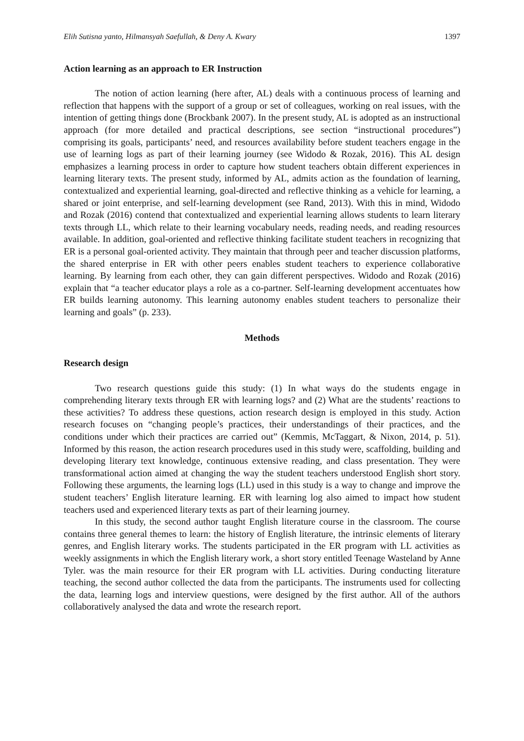Elih Sutisna yanto, Hilmansyah Saefullah, & Deny A. Kwary 1397
Action learning as an approach to ER Instruction
The notion of action learning (here after, AL) deals with a continuous process of learning and reflection that happens with the support of a group or set of colleagues, working on real issues, with the intention of getting things done (Brockbank 2007). In the present study, AL is adopted as an instructional approach (for more detailed and practical descriptions, see section “instructional procedures”) comprising its goals, participants’ need, and resources availability before student teachers engage in the use of learning logs as part of their learning journey (see Widodo & Rozak, 2016). This AL design emphasizes a learning process in order to capture how student teachers obtain different experiences in learning literary texts. The present study, informed by AL, admits action as the foundation of learning, contextualized and experiential learning, goal-directed and reflective thinking as a vehicle for learning, a shared or joint enterprise, and self-learning development (see Rand, 2013). With this in mind, Widodo and Rozak (2016) contend that contextualized and experiential learning allows students to learn literary texts through LL, which relate to their learning vocabulary needs, reading needs, and reading resources available. In addition, goal-oriented and reflective thinking facilitate student teachers in recognizing that ER is a personal goal-oriented activity. They maintain that through peer and teacher discussion platforms, the shared enterprise in ER with other peers enables student teachers to experience collaborative learning. By learning from each other, they can gain different perspectives. Widodo and Rozak (2016) explain that “a teacher educator plays a role as a co-partner. Self-learning development accentuates how ER builds learning autonomy. This learning autonomy enables student teachers to personalize their learning and goals” (p. 233).
Methods
Research design
Two research questions guide this study: (1) In what ways do the students engage in comprehending literary texts through ER with learning logs? and (2) What are the students’ reactions to these activities? To address these questions, action research design is employed in this study. Action research focuses on “changing people’s practices, their understandings of their practices, and the conditions under which their practices are carried out” (Kemmis, McTaggart, & Nixon, 2014, p. 51). Informed by this reason, the action research procedures used in this study were, scaffolding, building and developing literary text knowledge, continuous extensive reading, and class presentation. They were transformational action aimed at changing the way the student teachers understood English short story. Following these arguments, the learning logs (LL) used in this study is a way to change and improve the student teachers’ English literature learning. ER with learning log also aimed to impact how student teachers used and experienced literary texts as part of their learning journey.
In this study, the second author taught English literature course in the classroom. The course contains three general themes to learn: the history of English literature, the intrinsic elements of literary genres, and English literary works. The students participated in the ER program with LL activities as weekly assignments in which the English literary work, a short story entitled Teenage Wasteland by Anne Tyler. was the main resource for their ER program with LL activities. During conducting literature teaching, the second author collected the data from the participants. The instruments used for collecting the data, learning logs and interview questions, were designed by the first author. All of the authors collaboratively analysed the data and wrote the research report.